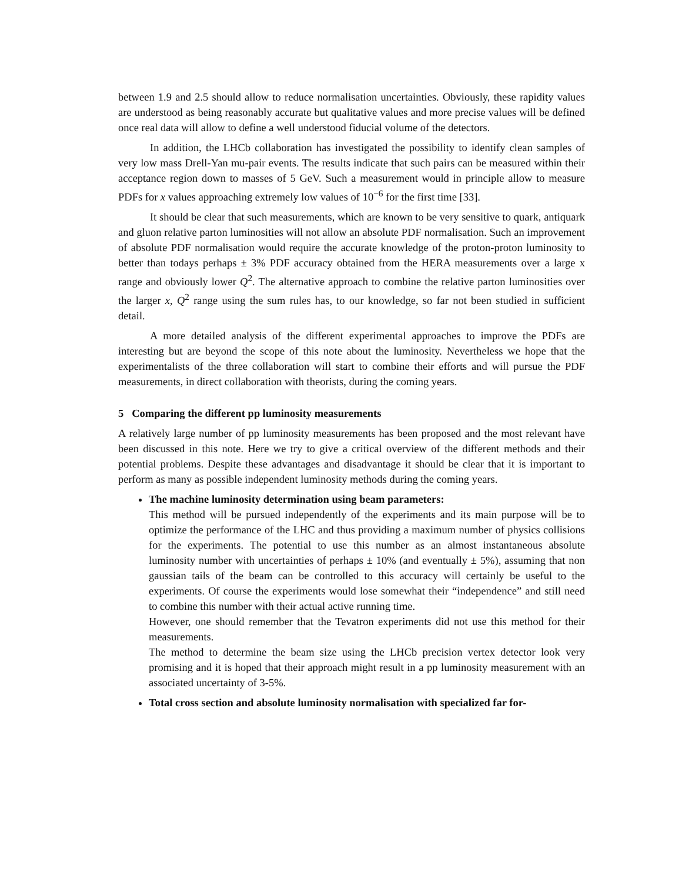between 1.9 and 2.5 should allow to reduce normalisation uncertainties. Obviously, these rapidity values are understood as being reasonably accurate but qualitative values and more precise values will be defined once real data will allow to define a well understood fiducial volume of the detectors.
In addition, the LHCb collaboration has investigated the possibility to identify clean samples of very low mass Drell-Yan mu-pair events. The results indicate that such pairs can be measured within their acceptance region down to masses of 5 GeV. Such a measurement would in principle allow to measure PDFs for x values approaching extremely low values of 10<sup>−6</sup> for the first time [33].
It should be clear that such measurements, which are known to be very sensitive to quark, antiquark and gluon relative parton luminosities will not allow an absolute PDF normalisation. Such an improvement of absolute PDF normalisation would require the accurate knowledge of the proton-proton luminosity to better than todays perhaps ± 3% PDF accuracy obtained from the HERA measurements over a large x range and obviously lower Q<sup>2</sup>. The alternative approach to combine the relative parton luminosities over the larger x, Q<sup>2</sup> range using the sum rules has, to our knowledge, so far not been studied in sufficient detail.
A more detailed analysis of the different experimental approaches to improve the PDFs are interesting but are beyond the scope of this note about the luminosity. Nevertheless we hope that the experimentalists of the three collaboration will start to combine their efforts and will pursue the PDF measurements, in direct collaboration with theorists, during the coming years.
5 Comparing the different pp luminosity measurements
A relatively large number of pp luminosity measurements has been proposed and the most relevant have been discussed in this note. Here we try to give a critical overview of the different methods and their potential problems. Despite these advantages and disadvantage it should be clear that it is important to perform as many as possible independent luminosity methods during the coming years.
The machine luminosity determination using beam parameters:
This method will be pursued independently of the experiments and its main purpose will be to optimize the performance of the LHC and thus providing a maximum number of physics collisions for the experiments. The potential to use this number as an almost instantaneous absolute luminosity number with uncertainties of perhaps ± 10% (and eventually ± 5%), assuming that non gaussian tails of the beam can be controlled to this accuracy will certainly be useful to the experiments. Of course the experiments would lose somewhat their “independence” and still need to combine this number with their actual active running time.
However, one should remember that the Tevatron experiments did not use this method for their measurements.
The method to determine the beam size using the LHCb precision vertex detector look very promising and it is hoped that their approach might result in a pp luminosity measurement with an associated uncertainty of 3-5%.
Total cross section and absolute luminosity normalisation with specialized far for-